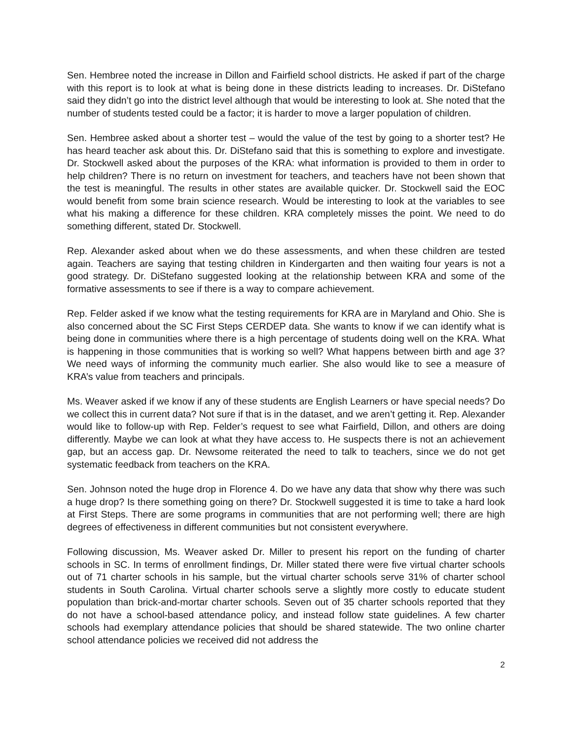Sen. Hembree noted the increase in Dillon and Fairfield school districts. He asked if part of the charge with this report is to look at what is being done in these districts leading to increases. Dr. DiStefano said they didn’t go into the district level although that would be interesting to look at. She noted that the number of students tested could be a factor; it is harder to move a larger population of children.
Sen. Hembree asked about a shorter test – would the value of the test by going to a shorter test? He has heard teacher ask about this. Dr. DiStefano said that this is something to explore and investigate. Dr. Stockwell asked about the purposes of the KRA: what information is provided to them in order to help children? There is no return on investment for teachers, and teachers have not been shown that the test is meaningful. The results in other states are available quicker. Dr. Stockwell said the EOC would benefit from some brain science research. Would be interesting to look at the variables to see what his making a difference for these children. KRA completely misses the point. We need to do something different, stated Dr. Stockwell.
Rep. Alexander asked about when we do these assessments, and when these children are tested again. Teachers are saying that testing children in Kindergarten and then waiting four years is not a good strategy. Dr. DiStefano suggested looking at the relationship between KRA and some of the formative assessments to see if there is a way to compare achievement.
Rep. Felder asked if we know what the testing requirements for KRA are in Maryland and Ohio. She is also concerned about the SC First Steps CERDEP data. She wants to know if we can identify what is being done in communities where there is a high percentage of students doing well on the KRA. What is happening in those communities that is working so well? What happens between birth and age 3? We need ways of informing the community much earlier. She also would like to see a measure of KRA’s value from teachers and principals.
Ms. Weaver asked if we know if any of these students are English Learners or have special needs? Do we collect this in current data? Not sure if that is in the dataset, and we aren’t getting it. Rep. Alexander would like to follow-up with Rep. Felder’s request to see what Fairfield, Dillon, and others are doing differently. Maybe we can look at what they have access to. He suspects there is not an achievement gap, but an access gap. Dr. Newsome reiterated the need to talk to teachers, since we do not get systematic feedback from teachers on the KRA.
Sen. Johnson noted the huge drop in Florence 4. Do we have any data that show why there was such a huge drop? Is there something going on there? Dr. Stockwell suggested it is time to take a hard look at First Steps. There are some programs in communities that are not performing well; there are high degrees of effectiveness in different communities but not consistent everywhere.
Following discussion, Ms. Weaver asked Dr. Miller to present his report on the funding of charter schools in SC. In terms of enrollment findings, Dr. Miller stated there were five virtual charter schools out of 71 charter schools in his sample, but the virtual charter schools serve 31% of charter school students in South Carolina. Virtual charter schools serve a slightly more costly to educate student population than brick-and-mortar charter schools. Seven out of 35 charter schools reported that they do not have a school-based attendance policy, and instead follow state guidelines. A few charter schools had exemplary attendance policies that should be shared statewide. The two online charter school attendance policies we received did not address the
2